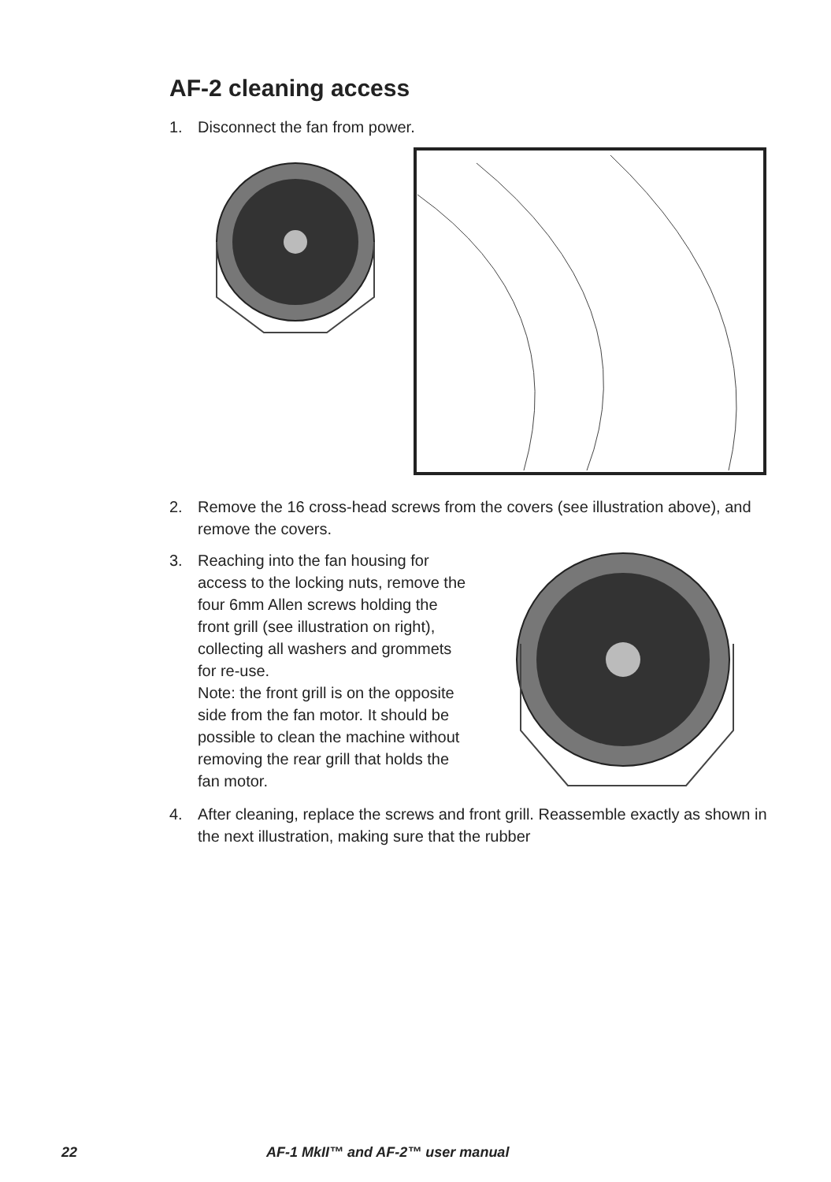AF-2 cleaning access
1. Disconnect the fan from power.
2. Remove the 16 cross-head screws from the covers (see illustration above), and remove the covers.
3. Reaching into the fan housing for access to the locking nuts, remove the four 6mm Allen screws holding the front grill (see illustration on right), collecting all washers and grommets for re-use.
Note: the front grill is on the opposite side from the fan motor. It should be possible to clean the machine without removing the rear grill that holds the fan motor.
4. After cleaning, replace the screws and front grill. Reassemble exactly as shown in the next illustration, making sure that the rubber
22 AF-1 MkII™ and AF-2™ user manual